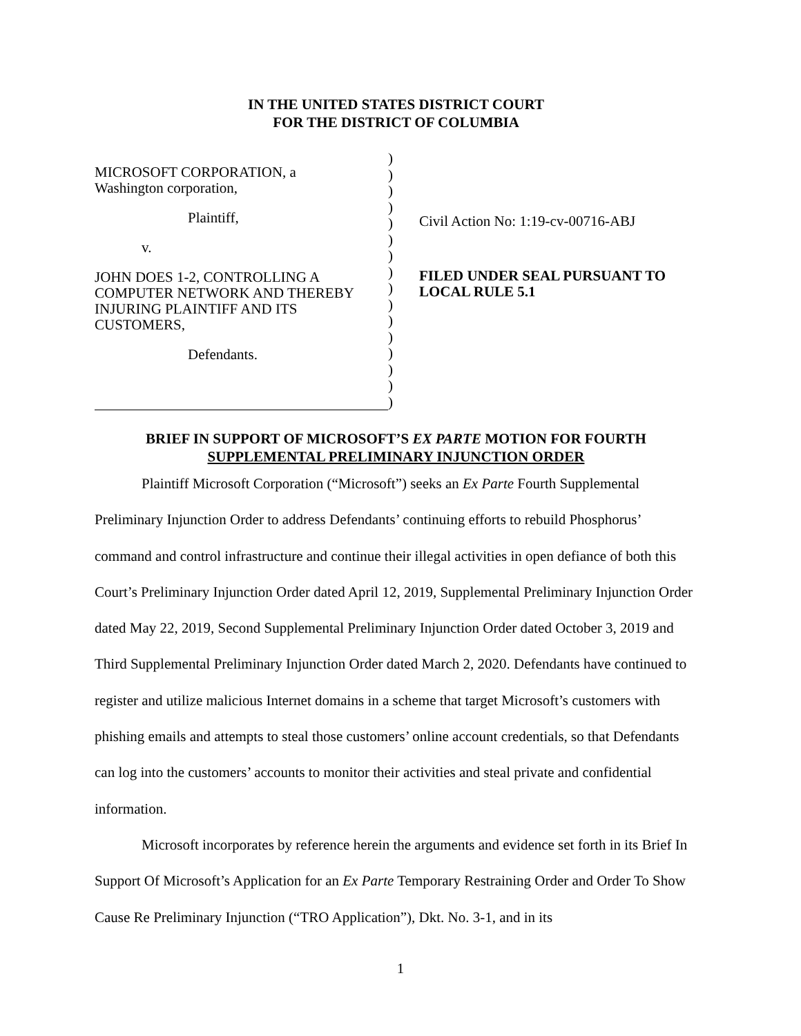IN THE UNITED STATES DISTRICT COURT
FOR THE DISTRICT OF COLUMBIA
MICROSOFT CORPORATION, a
Washington corporation,
Plaintiff,
v.
JOHN DOES 1-2, CONTROLLING A
COMPUTER NETWORK AND THEREBY
INJURING PLAINTIFF AND ITS
CUSTOMERS,
Defendants.
)
)
)
)
)
)
)
)
)
)
)
)
)
)
)
)
Civil Action No: 1:19-cv-00716-ABJ
FILED UNDER SEAL PURSUANT TO
LOCAL RULE 5.1
BRIEF IN SUPPORT OF MICROSOFT’S EX PARTE MOTION FOR FOURTH
SUPPLEMENTAL PRELIMINARY INJUNCTION ORDER
Plaintiff Microsoft Corporation (“Microsoft”) seeks an Ex Parte Fourth Supplemental Preliminary Injunction Order to address Defendants’ continuing efforts to rebuild Phosphorus’ command and control infrastructure and continue their illegal activities in open defiance of both this Court’s Preliminary Injunction Order dated April 12, 2019, Supplemental Preliminary Injunction Order dated May 22, 2019, Second Supplemental Preliminary Injunction Order dated October 3, 2019 and Third Supplemental Preliminary Injunction Order dated March 2, 2020. Defendants have continued to register and utilize malicious Internet domains in a scheme that target Microsoft’s customers with phishing emails and attempts to steal those customers’ online account credentials, so that Defendants can log into the customers’ accounts to monitor their activities and steal private and confidential information.
Microsoft incorporates by reference herein the arguments and evidence set forth in its Brief In Support Of Microsoft’s Application for an Ex Parte Temporary Restraining Order and Order To Show Cause Re Preliminary Injunction (“TRO Application”), Dkt. No. 3-1, and in its
1